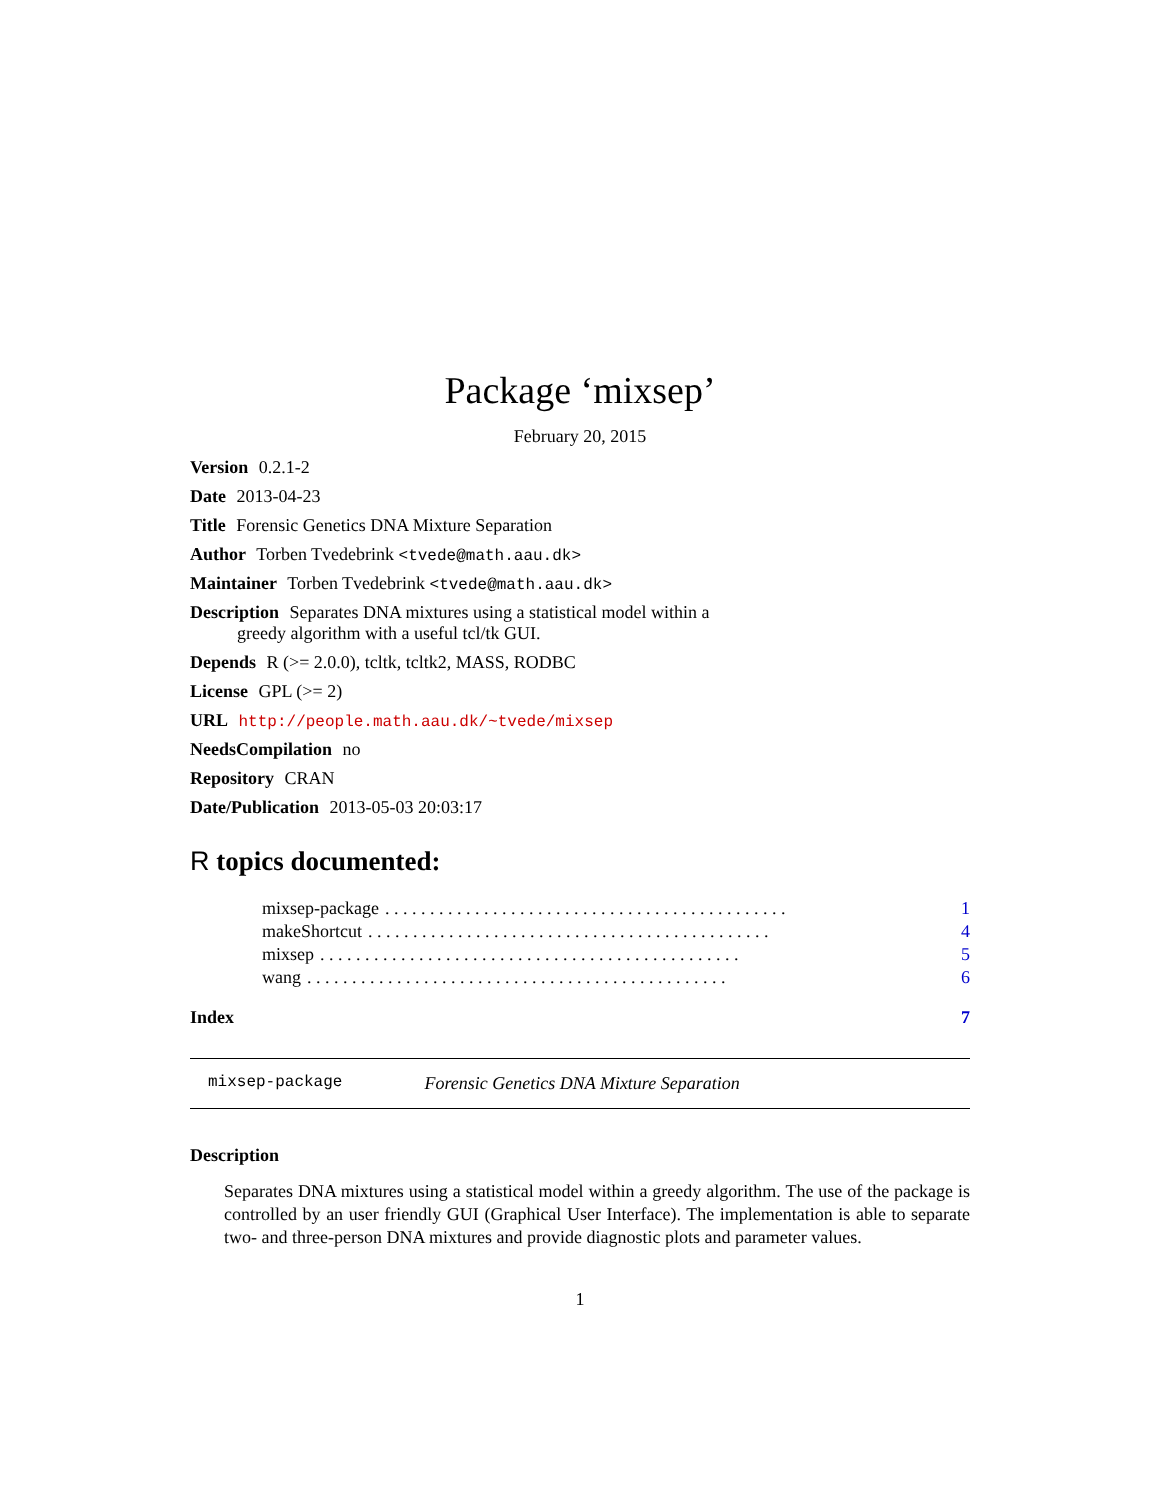Package ‘mixsep’
February 20, 2015
Version 0.2.1-2
Date 2013-04-23
Title Forensic Genetics DNA Mixture Separation
Author Torben Tvedebrink <tvede@math.aau.dk>
Maintainer Torben Tvedebrink <tvede@math.aau.dk>
Description Separates DNA mixtures using a statistical model within a
greedy algorithm with a useful tcl/tk GUI.
Depends R (>= 2.0.0), tcltk, tcltk2, MASS, RODBC
License GPL (>= 2)
URL http://people.math.aau.dk/~tvede/mixsep
NeedsCompilation no
Repository CRAN
Date/Publication 2013-05-03 20:03:17
R topics documented:
mixsep-package. . . . . . . . . . . . . . . . . . . . . . . . . . . . . . . . . . . . . . . . . . . . . 1
makeShortcut. . . . . . . . . . . . . . . . . . . . . . . . . . . . . . . . . . . . . . . . . . . . . 4
mixsep. . . . . . . . . . . . . . . . . . . . . . . . . . . . . . . . . . . . . . . . . . . . . . . 5
wang. . . . . . . . . . . . . . . . . . . . . . . . . . . . . . . . . . . . . . . . . . . . . . . 6
Index 7
mixsep-package Forensic Genetics DNA Mixture Separation
Description
Separates DNA mixtures using a statistical model within a greedy algorithm. The use of the package is controlled by an user friendly GUI (Graphical User Interface). The implementation is able to separate two- and three-person DNA mixtures and provide diagnostic plots and parameter values.
1